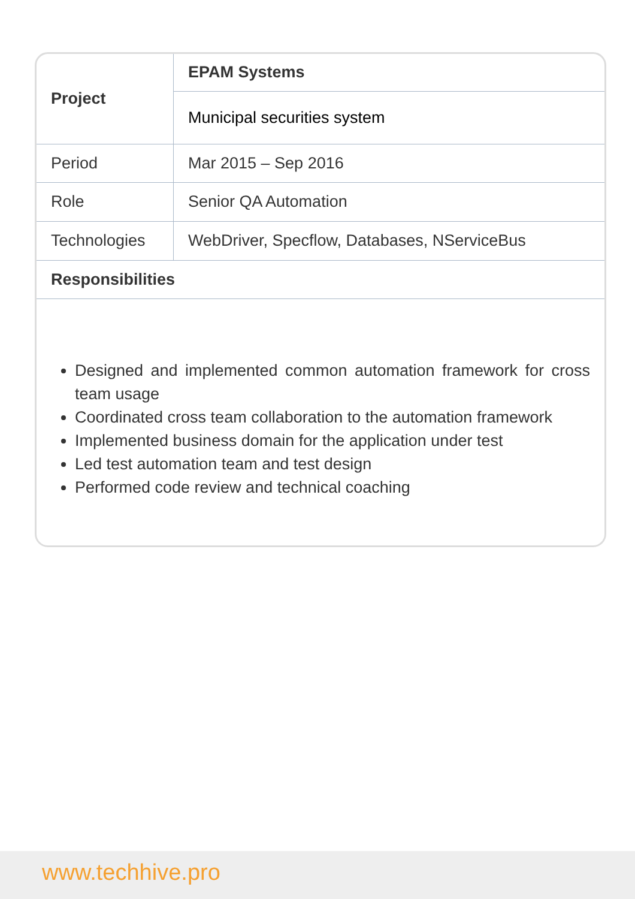| Project | EPAM Systems |
| | Municipal securities system |
| Period | Mar 2015 – Sep 2016 |
| Role | Senior QA Automation |
| Technologies | WebDriver, Specflow, Databases, NServiceBus |
| Responsibilities | |
Designed and implemented common automation framework for cross team usage
Coordinated cross team collaboration to the automation framework
Implemented business domain for the application under test
Led test automation team and test design
Performed code review and technical coaching
www.techhive.pro